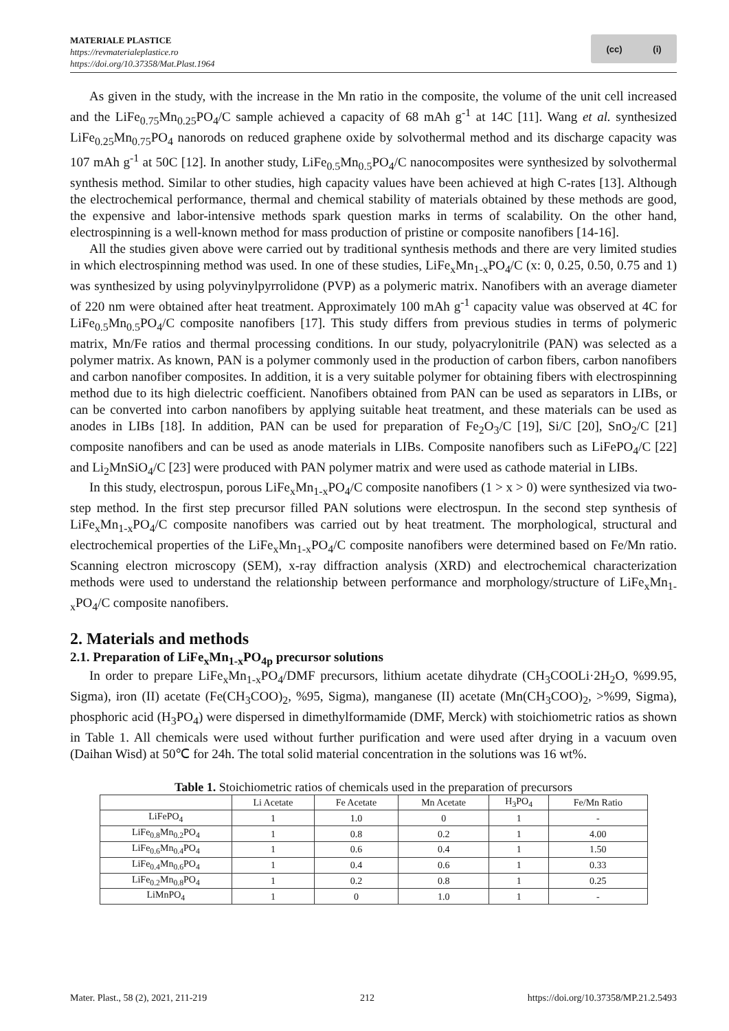MATERIALE PLASTICE
https://revmaterialeplastice.ro
https://doi.org/10.37358/Mat.Plast.1964
(cc) (i)
As given in the study, with the increase in the Mn ratio in the composite, the volume of the unit cell increased and the LiFe<sub>0.75</sub>Mn<sub>0.25</sub>PO<sub>4</sub>/C sample achieved a capacity of 68 mAh g<sup>-1</sup> at 14C [11]. Wang et al. synthesized LiFe<sub>0.25</sub>Mn<sub>0.75</sub>PO<sub>4</sub> nanorods on reduced graphene oxide by solvothermal method and its discharge capacity was 107 mAh g<sup>-1</sup> at 50C [12]. In another study, LiFe<sub>0.5</sub>Mn<sub>0.5</sub>PO<sub>4</sub>/C nanocomposites were synthesized by solvothermal synthesis method. Similar to other studies, high capacity values have been achieved at high C-rates [13]. Although the electrochemical performance, thermal and chemical stability of materials obtained by these methods are good, the expensive and labor-intensive methods spark question marks in terms of scalability. On the other hand, electrospinning is a well-known method for mass production of pristine or composite nanofibers [14-16].
All the studies given above were carried out by traditional synthesis methods and there are very limited studies in which electrospinning method was used. In one of these studies, LiFe<sub>x</sub>Mn<sub>1-x</sub>PO<sub>4</sub>/C (x: 0, 0.25, 0.50, 0.75 and 1) was synthesized by using polyvinylpyrrolidone (PVP) as a polymeric matrix. Nanofibers with an average diameter of 220 nm were obtained after heat treatment. Approximately 100 mAh g<sup>-1</sup> capacity value was observed at 4C for LiFe<sub>0.5</sub>Mn<sub>0.5</sub>PO<sub>4</sub>/C composite nanofibers [17]. This study differs from previous studies in terms of polymeric matrix, Mn/Fe ratios and thermal processing conditions. In our study, polyacrylonitrile (PAN) was selected as a polymer matrix. As known, PAN is a polymer commonly used in the production of carbon fibers, carbon nanofibers and carbon nanofiber composites. In addition, it is a very suitable polymer for obtaining fibers with electrospinning method due to its high dielectric coefficient. Nanofibers obtained from PAN can be used as separators in LIBs, or can be converted into carbon nanofibers by applying suitable heat treatment, and these materials can be used as anodes in LIBs [18]. In addition, PAN can be used for preparation of Fe<sub>2</sub>O<sub>3</sub>/C [19], Si/C [20], SnO<sub>2</sub>/C [21] composite nanofibers and can be used as anode materials in LIBs. Composite nanofibers such as LiFePO<sub>4</sub>/C [22] and Li<sub>2</sub>MnSiO<sub>4</sub>/C [23] were produced with PAN polymer matrix and were used as cathode material in LIBs.
In this study, electrospun, porous LiFe<sub>x</sub>Mn<sub>1-x</sub>PO<sub>4</sub>/C composite nanofibers (1 > x > 0) were synthesized via two-step method. In the first step precursor filled PAN solutions were electrospun. In the second step synthesis of LiFe<sub>x</sub>Mn<sub>1-x</sub>PO<sub>4</sub>/C composite nanofibers was carried out by heat treatment. The morphological, structural and electrochemical properties of the LiFe<sub>x</sub>Mn<sub>1-x</sub>PO<sub>4</sub>/C composite nanofibers were determined based on Fe/Mn ratio. Scanning electron microscopy (SEM), x-ray diffraction analysis (XRD) and electrochemical characterization methods were used to understand the relationship between performance and morphology/structure of LiFe<sub>x</sub>Mn<sub>1-x</sub>PO<sub>4</sub>/C composite nanofibers.
2. Materials and methods
2.1. Preparation of LiFe<sub>x</sub>Mn<sub>1-x</sub>PO<sub>4p</sub> precursor solutions
In order to prepare LiFe<sub>x</sub>Mn<sub>1-x</sub>PO<sub>4</sub>/DMF precursors, lithium acetate dihydrate (CH<sub>3</sub>COOLi·2H<sub>2</sub>O, %99.95, Sigma), iron (II) acetate (Fe(CH<sub>3</sub>COO)<sub>2</sub>, %95, Sigma), manganese (II) acetate (Mn(CH<sub>3</sub>COO)<sub>2</sub>, >%99, Sigma), phosphoric acid (H<sub>3</sub>PO<sub>4</sub>) were dispersed in dimethylformamide (DMF, Merck) with stoichiometric ratios as shown in Table 1. All chemicals were used without further purification and were used after drying in a vacuum oven (Daihan Wisd) at 50℃ for 24h. The total solid material concentration in the solutions was 16 wt%.
Table 1. Stoichiometric ratios of chemicals used in the preparation of precursors
| | Li Acetate | Fe Acetate | Mn Acetate | H<sub>3</sub>PO<sub>4</sub> | Fe/Mn Ratio |
| --- | --- | --- | --- | --- | --- |
| LiFePO<sub>4</sub> | 1 | 1.0 | 0 | 1 | - |
| LiFe<sub>0.8</sub>Mn<sub>0.2</sub>PO<sub>4</sub> | 1 | 0.8 | 0.2 | 1 | 4.00 |
| LiFe<sub>0.6</sub>Mn<sub>0.4</sub>PO<sub>4</sub> | 1 | 0.6 | 0.4 | 1 | 1.50 |
| LiFe<sub>0.4</sub>Mn<sub>0.6</sub>PO<sub>4</sub> | 1 | 0.4 | 0.6 | 1 | 0.33 |
| LiFe<sub>0.2</sub>Mn<sub>0.8</sub>PO<sub>4</sub> | 1 | 0.2 | 0.8 | 1 | 0.25 |
| LiMnPO<sub>4</sub> | 1 | 0 | 1.0 | 1 | - |
Mater. Plast., 58 (2), 2021, 211-219 212 https://doi.org/10.37358/MP.21.2.5493